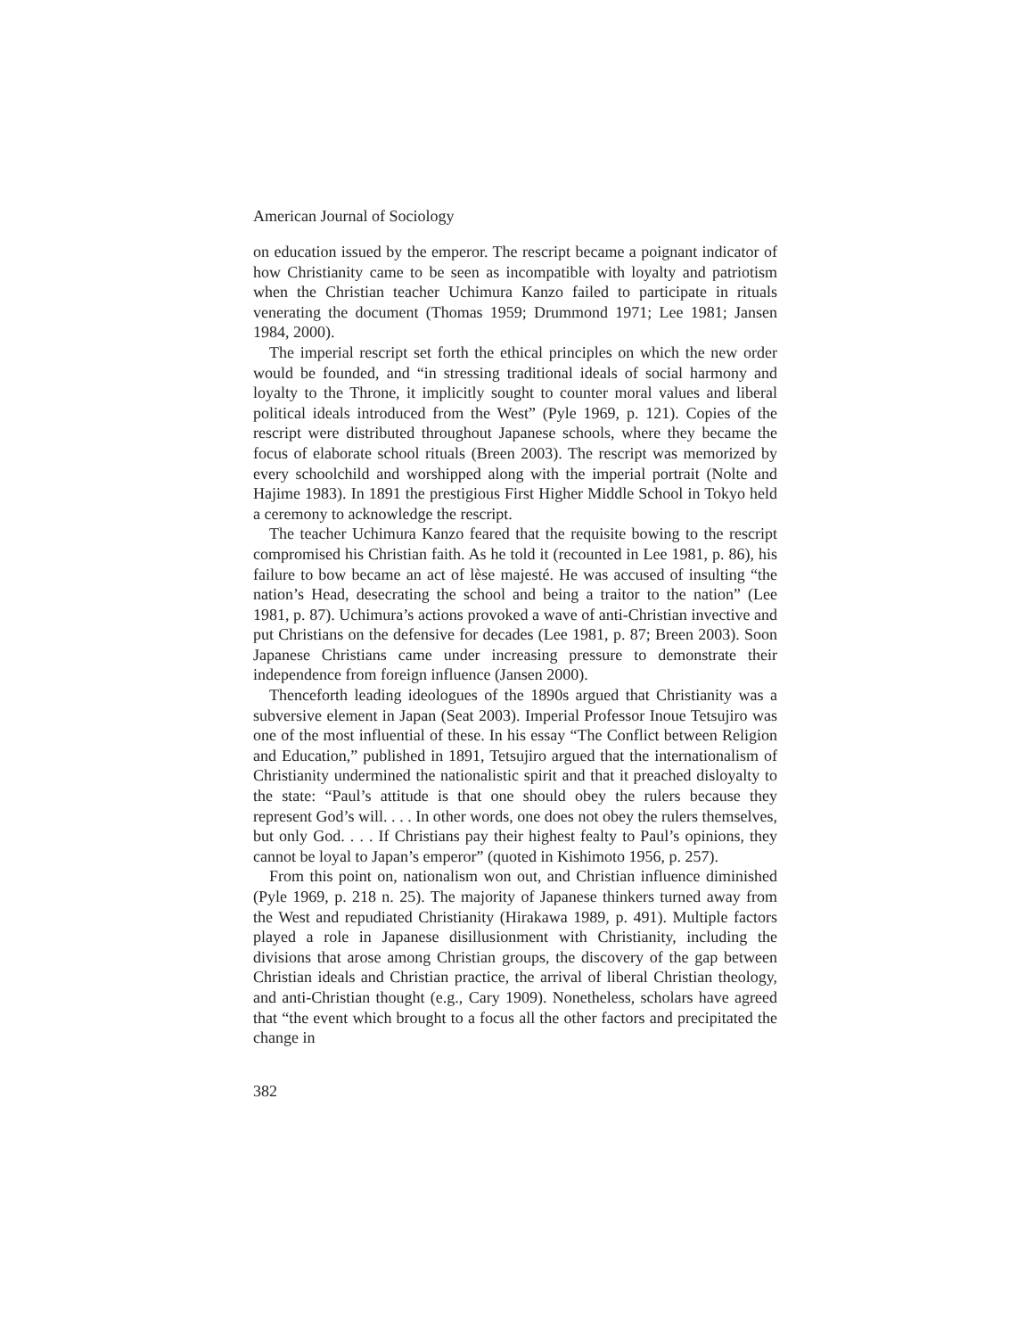American Journal of Sociology
on education issued by the emperor. The rescript became a poignant indicator of how Christianity came to be seen as incompatible with loyalty and patriotism when the Christian teacher Uchimura Kanzo failed to participate in rituals venerating the document (Thomas 1959; Drummond 1971; Lee 1981; Jansen 1984, 2000).
The imperial rescript set forth the ethical principles on which the new order would be founded, and “in stressing traditional ideals of social harmony and loyalty to the Throne, it implicitly sought to counter moral values and liberal political ideals introduced from the West” (Pyle 1969, p. 121). Copies of the rescript were distributed throughout Japanese schools, where they became the focus of elaborate school rituals (Breen 2003). The rescript was memorized by every schoolchild and worshipped along with the imperial portrait (Nolte and Hajime 1983). In 1891 the prestigious First Higher Middle School in Tokyo held a ceremony to acknowledge the rescript.
The teacher Uchimura Kanzo feared that the requisite bowing to the rescript compromised his Christian faith. As he told it (recounted in Lee 1981, p. 86), his failure to bow became an act of lèse majesté. He was accused of insulting “the nation’s Head, desecrating the school and being a traitor to the nation” (Lee 1981, p. 87). Uchimura’s actions provoked a wave of anti-Christian invective and put Christians on the defensive for decades (Lee 1981, p. 87; Breen 2003). Soon Japanese Christians came under increasing pressure to demonstrate their independence from foreign influence (Jansen 2000).
Thenceforth leading ideologues of the 1890s argued that Christianity was a subversive element in Japan (Seat 2003). Imperial Professor Inoue Tetsujiro was one of the most influential of these. In his essay “The Conflict between Religion and Education,” published in 1891, Tetsujiro argued that the internationalism of Christianity undermined the nationalistic spirit and that it preached disloyalty to the state: “Paul’s attitude is that one should obey the rulers because they represent God’s will. . . . In other words, one does not obey the rulers themselves, but only God. . . . If Christians pay their highest fealty to Paul’s opinions, they cannot be loyal to Japan’s emperor” (quoted in Kishimoto 1956, p. 257).
From this point on, nationalism won out, and Christian influence diminished (Pyle 1969, p. 218 n. 25). The majority of Japanese thinkers turned away from the West and repudiated Christianity (Hirakawa 1989, p. 491). Multiple factors played a role in Japanese disillusionment with Christianity, including the divisions that arose among Christian groups, the discovery of the gap between Christian ideals and Christian practice, the arrival of liberal Christian theology, and anti-Christian thought (e.g., Cary 1909). Nonetheless, scholars have agreed that “the event which brought to a focus all the other factors and precipitated the change in
382